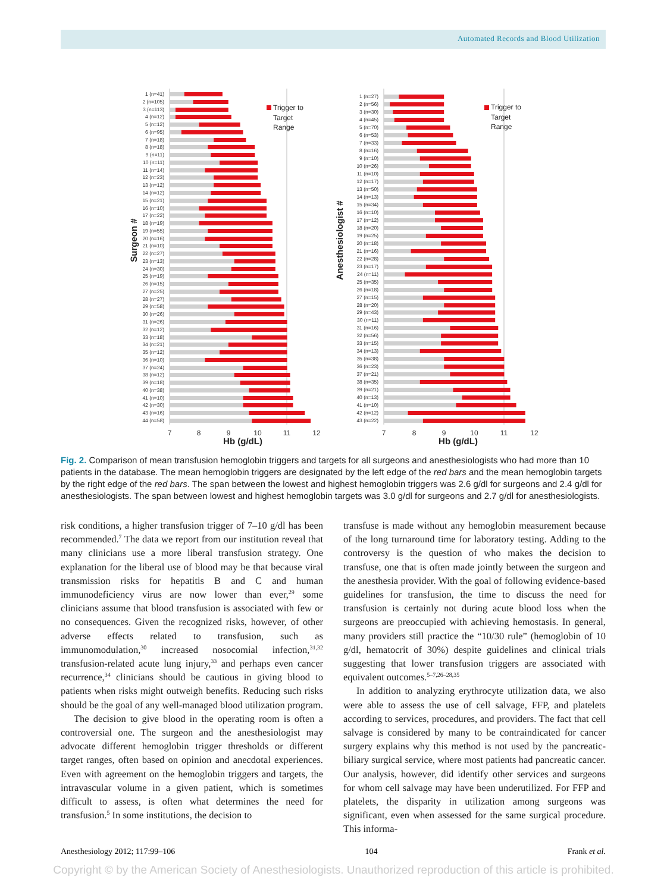Automated Records and Blood Utilization
1 (n=41)
2 (n=105)
3 (n=113)
4 (n=12)
5 (n=12)
6 (n=95)
7 (n=18)
8 (n=18)
9 (n=11)
10 (n=11)
11 (n=14)
12 (n=23)
13 (n=12)
14 (n=12)
15 (n=21)
16 (n=10)
17 (n=22)
18 (n=19)
19 (n=55)
20 (n=16)
21 (n=10)
22 (n=27)
23 (n=13)
24 (n=30)
25 (n=19)
26 (n=15)
27 (n=25)
28 (n=27)
29 (n=58)
30 (n=26)
31 (n=26)
32 (n=12)
33 (n=18)
34 (n=21)
35 (n=12)
36 (n=10)
37 (n=24)
38 (n=12)
39 (n=18)
40 (n=38)
41 (n=10)
42 (n=30)
43 (n=16)
44 (n=58)
1 (n=27)
2 (n=56)
3 (n=30)
4 (n=45)
5 (n=70)
6 (n=53)
7 (n=33)
8 (n=16)
9 (n=10)
10 (n=26)
11 (n=10)
12 (n=17)
13 (n=50)
14 (n=13)
15 (n=34)
16 (n=10)
17 (n=12)
18 (n=20)
19 (n=25)
20 (n=18)
21 (n=16)
22 (n=28)
23 (n=17)
24 (n=11)
25 (n=35)
26 (n=18)
27 (n=15)
28 (n=20)
29 (n=43)
30 (n=11)
31 (n=16)
32 (n=56)
33 (n=15)
34 (n=13)
35 (n=38)
36 (n=23)
37 (n=21)
38 (n=35)
39 (n=21)
40 (n=13)
41 (n=10)
42 (n=12)
43 (n=22)
Trigger to
Target
Range
Trigger to
Target
Range
7
8
9
10
11
12
7
8
9
10
11
12
Hb (g/dL)
Hb (g/dL)
Surgeon #
Anesthesiologist #
Fig. 2. Comparison of mean transfusion hemoglobin triggers and targets for all surgeons and anesthesiologists who had more than 10 patients in the database. The mean hemoglobin triggers are designated by the left edge of the red bars and the mean hemoglobin targets by the right edge of the red bars. The span between the lowest and highest hemoglobin triggers was 2.6 g/dl for surgeons and 2.4 g/dl for anesthesiologists. The span between lowest and highest hemoglobin targets was 3.0 g/dl for surgeons and 2.7 g/dl for anesthesiologists.
risk conditions, a higher transfusion trigger of 7–10 g/dl has been recommended.<sup>7</sup> The data we report from our institution reveal that many clinicians use a more liberal transfusion strategy. One explanation for the liberal use of blood may be that because viral transmission risks for hepatitis B and C and human immunodeficiency virus are now lower than ever,<sup>29</sup> some clinicians assume that blood transfusion is associated with few or no consequences. Given the recognized risks, however, of other adverse effects related to transfusion, such as immunomodulation,<sup>30</sup> increased nosocomial infection,<sup>31,32</sup> transfusion-related acute lung injury,<sup>33</sup> and perhaps even cancer recurrence,<sup>34</sup> clinicians should be cautious in giving blood to patients when risks might outweigh benefits. Reducing such risks should be the goal of any well-managed blood utilization program.
The decision to give blood in the operating room is often a controversial one. The surgeon and the anesthesiologist may advocate different hemoglobin trigger thresholds or different target ranges, often based on opinion and anecdotal experiences. Even with agreement on the hemoglobin triggers and targets, the intravascular volume in a given patient, which is sometimes difficult to assess, is often what determines the need for transfusion.<sup>5</sup> In some institutions, the decision to
transfuse is made without any hemoglobin measurement because of the long turnaround time for laboratory testing. Adding to the controversy is the question of who makes the decision to transfuse, one that is often made jointly between the surgeon and the anesthesia provider. With the goal of following evidence-based guidelines for transfusion, the time to discuss the need for transfusion is certainly not during acute blood loss when the surgeons are preoccupied with achieving hemostasis. In general, many providers still practice the “10/30 rule” (hemoglobin of 10 g/dl, hematocrit of 30%) despite guidelines and clinical trials suggesting that lower transfusion triggers are associated with equivalent outcomes.<sup>5–7,26–28,35</sup>
In addition to analyzing erythrocyte utilization data, we also were able to assess the use of cell salvage, FFP, and platelets according to services, procedures, and providers. The fact that cell salvage is considered by many to be contraindicated for cancer surgery explains why this method is not used by the pancreatic-biliary surgical service, where most patients had pancreatic cancer. Our analysis, however, did identify other services and surgeons for whom cell salvage may have been underutilized. For FFP and platelets, the disparity in utilization among surgeons was significant, even when assessed for the same surgical procedure. This informa-
Anesthesiology 2012; 117:99–106 104 Frank et al.
Copyright © by the American Society of Anesthesiologists. Unauthorized reproduction of this article is prohibited.